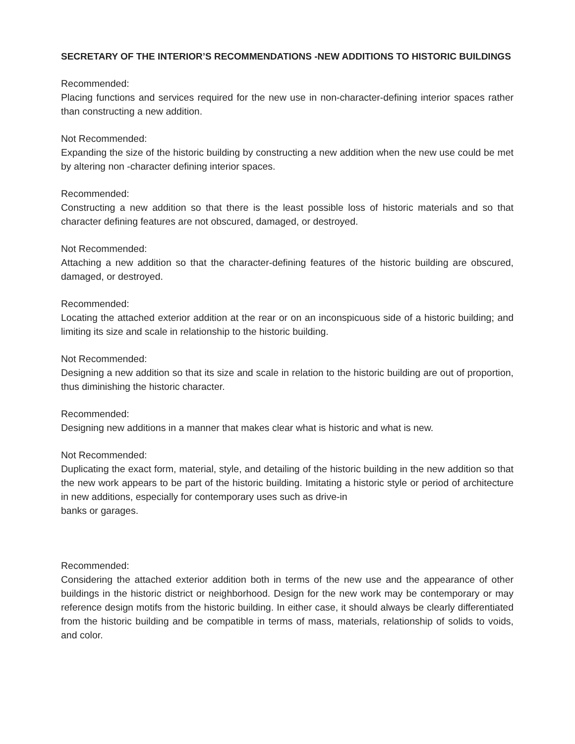SECRETARY OF THE INTERIOR’S RECOMMENDATIONS -NEW ADDITIONS TO HISTORIC BUILDINGS
Recommended:
Placing functions and services required for the new use in non-character-defining interior spaces rather than constructing a new addition.
Not Recommended:
Expanding the size of the historic building by constructing a new addition when the new use could be met by altering non -character defining interior spaces.
Recommended:
Constructing a new addition so that there is the least possible loss of historic materials and so that character defining features are not obscured, damaged, or destroyed.
Not Recommended:
Attaching a new addition so that the character-defining features of the historic building are obscured, damaged, or destroyed.
Recommended:
Locating the attached exterior addition at the rear or on an inconspicuous side of a historic building; and limiting its size and scale in relationship to the historic building.
Not Recommended:
Designing a new addition so that its size and scale in relation to the historic building are out of proportion, thus diminishing the historic character.
Recommended:
Designing new additions in a manner that makes clear what is historic and what is new.
Not Recommended:
Duplicating the exact form, material, style, and detailing of the historic building in the new addition so that the new work appears to be part of the historic building. Imitating a historic style or period of architecture in new additions, especially for contemporary uses such as drive-in
banks or garages.
Recommended:
Considering the attached exterior addition both in terms of the new use and the appearance of other buildings in the historic district or neighborhood. Design for the new work may be contemporary or may reference design motifs from the historic building. In either case, it should always be clearly differentiated from the historic building and be compatible in terms of mass, materials, relationship of solids to voids, and color.